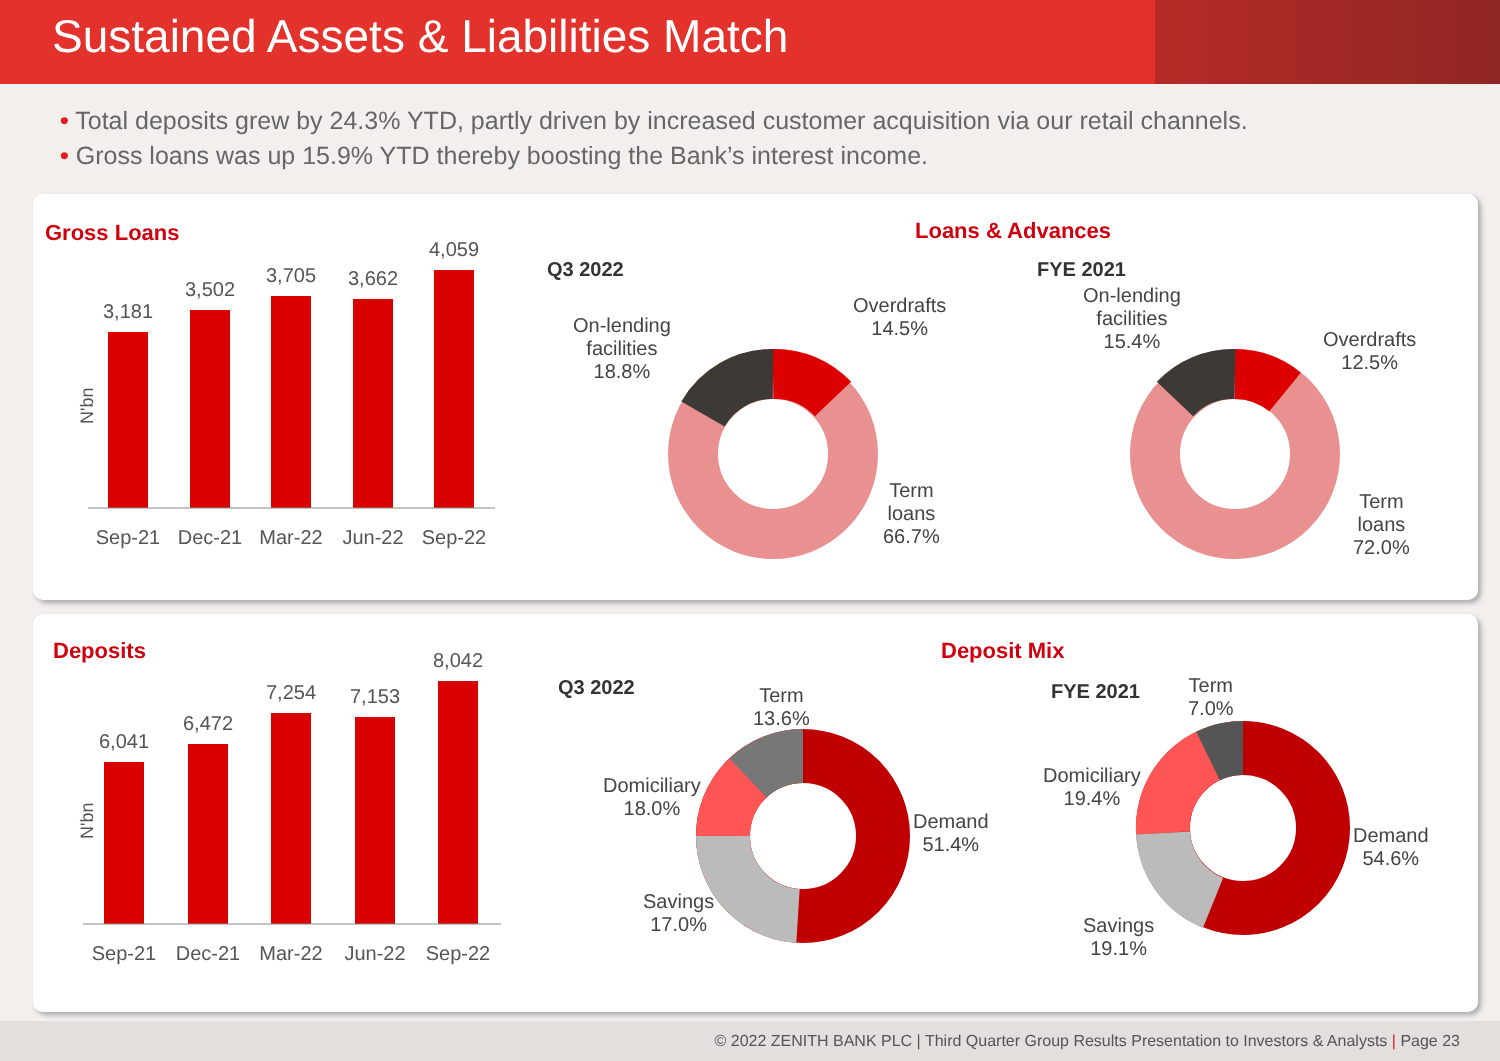Sustained Assets & Liabilities Match
• Total deposits grew by 24.3% YTD, partly driven by increased customer acquisition via our retail channels.
• Gross loans was up 15.9% YTD thereby boosting the Bank’s interest income.
Gross Loans
N'bn
3,181
3,502
3,705
3,662
4,059
Sep-21
Dec-21
Mar-22
Jun-22
Sep-22
Loans & Advances
Q3 2022 FYE 2021
On-lending
facilities
18.8%
Overdrafts
14.5%
Term
loans
66.7%
On-lending
facilities
15.4%
Overdrafts
12.5%
Term
loans
72.0%
Deposits
N'bn
6,041
6,472
7,254
7,153
8,042
Sep-21
Dec-21
Mar-22
Jun-22
Sep-22
Deposit Mix
Q3 2022 FYE 2021
Term
13.6%
Domiciliary
18.0%
Demand
51.4%
Savings
17.0%
Term
7.0%
Domiciliary
19.4%
Demand
54.6%
Savings
19.1%
© 2022 ZENITH BANK PLC | Third Quarter Group Results Presentation to Investors & Analysts | Page 23